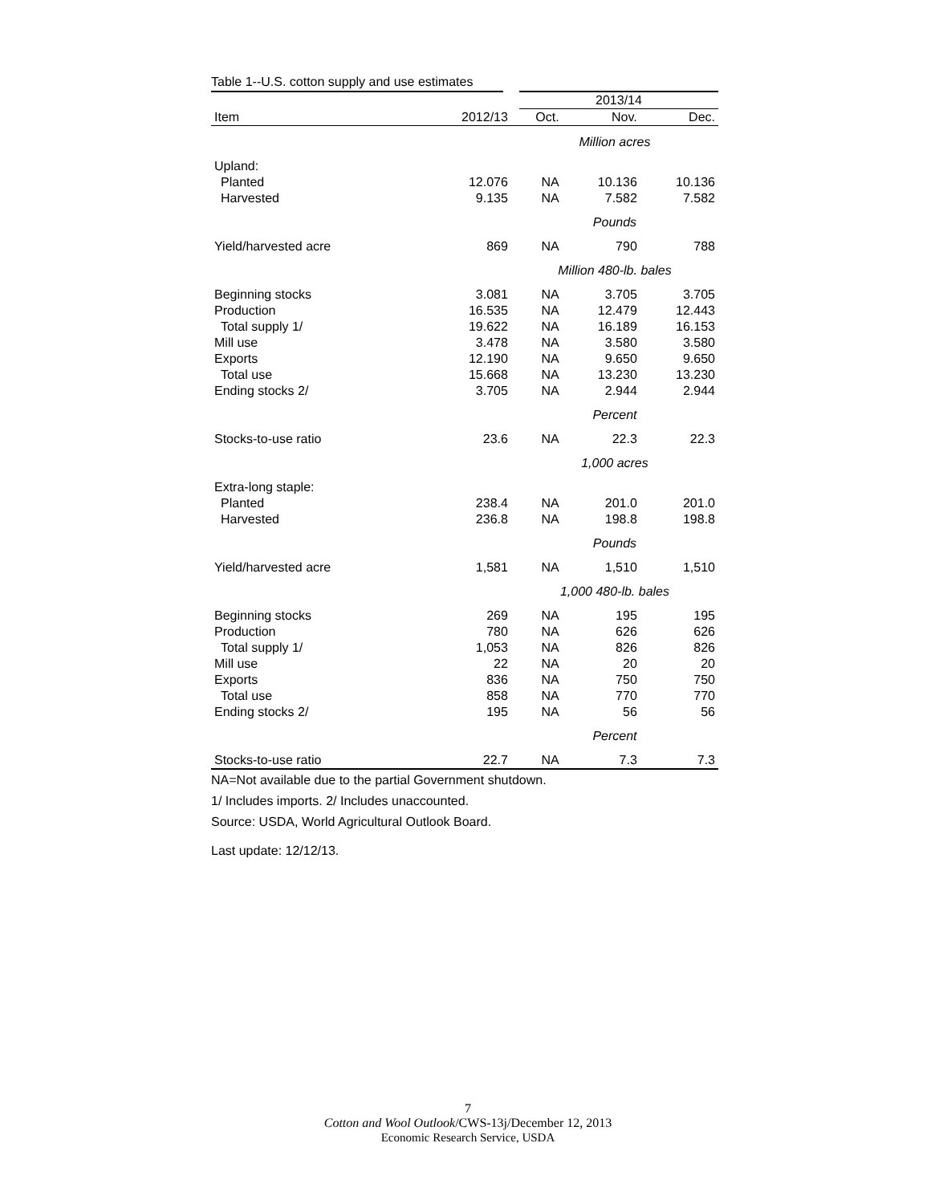Table 1--U.S. cotton supply and use estimates
| | | 2013/14 | | |
| --- | --- | --- | --- | --- |
| Item | 2012/13 | Oct. | Nov. | Dec. |
| | | Million acres | | |
| Upland: | | | | |
| Planted | 12.076 | NA | 10.136 | 10.136 |
| Harvested | 9.135 | NA | 7.582 | 7.582 |
| | | Pounds | | |
| Yield/harvested acre | 869 | NA | 790 | 788 |
| | | Million 480-lb. bales | | |
| Beginning stocks | 3.081 | NA | 3.705 | 3.705 |
| Production | 16.535 | NA | 12.479 | 12.443 |
| Total supply 1/ | 19.622 | NA | 16.189 | 16.153 |
| Mill use | 3.478 | NA | 3.580 | 3.580 |
| Exports | 12.190 | NA | 9.650 | 9.650 |
| Total use | 15.668 | NA | 13.230 | 13.230 |
| Ending stocks 2/ | 3.705 | NA | 2.944 | 2.944 |
| | | Percent | | |
| Stocks-to-use ratio | 23.6 | NA | 22.3 | 22.3 |
| | | 1,000 acres | | |
| Extra-long staple: | | | | |
| Planted | 238.4 | NA | 201.0 | 201.0 |
| Harvested | 236.8 | NA | 198.8 | 198.8 |
| | | Pounds | | |
| Yield/harvested acre | 1,581 | NA | 1,510 | 1,510 |
| | | 1,000 480-lb. bales | | |
| Beginning stocks | 269 | NA | 195 | 195 |
| Production | 780 | NA | 626 | 626 |
| Total supply 1/ | 1,053 | NA | 826 | 826 |
| Mill use | 22 | NA | 20 | 20 |
| Exports | 836 | NA | 750 | 750 |
| Total use | 858 | NA | 770 | 770 |
| Ending stocks 2/ | 195 | NA | 56 | 56 |
| | | Percent | | |
| Stocks-to-use ratio | 22.7 | NA | 7.3 | 7.3 |
NA=Not available due to the partial Government shutdown.
1/ Includes imports. 2/ Includes unaccounted.
Source: USDA, World Agricultural Outlook Board.
Last update: 12/12/13.
7
Cotton and Wool Outlook/CWS-13j/December 12, 2013
Economic Research Service, USDA